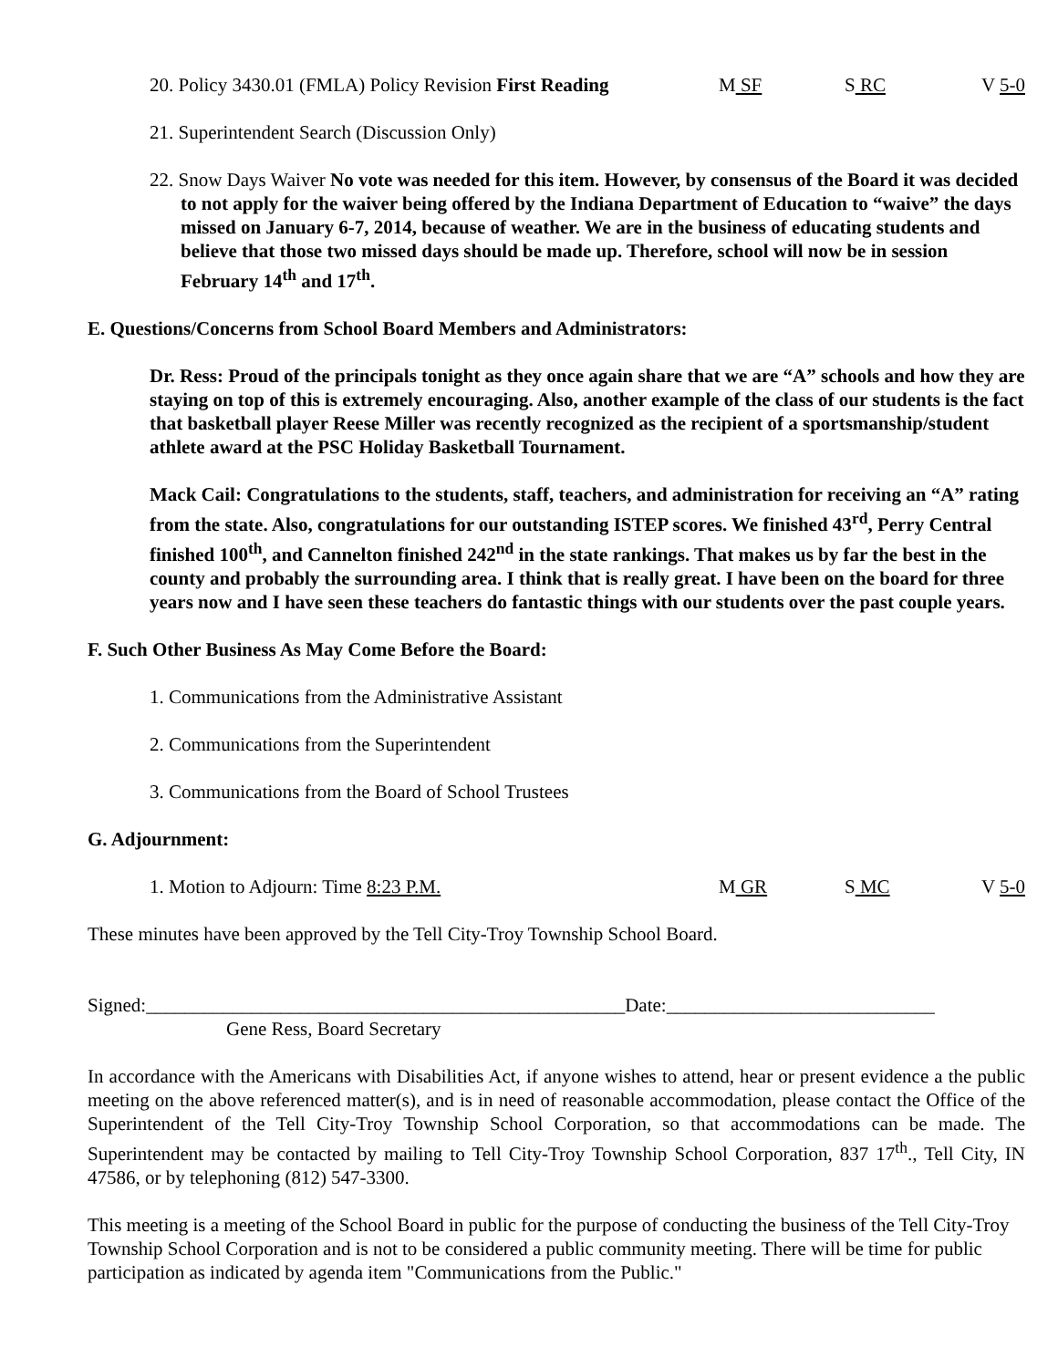20. Policy 3430.01 (FMLA) Policy Revision First Reading M SF S RC V 5-0
21. Superintendent Search (Discussion Only)
22. Snow Days Waiver No vote was needed for this item. However, by consensus of the Board it was decided to not apply for the waiver being offered by the Indiana Department of Education to “waive” the days missed on January 6-7, 2014, because of weather. We are in the business of educating students and believe that those two missed days should be made up. Therefore, school will now be in session February 14<sup>th</sup> and 17<sup>th</sup>.
E. Questions/Concerns from School Board Members and Administrators:
Dr. Ress: Proud of the principals tonight as they once again share that we are “A” schools and how they are staying on top of this is extremely encouraging. Also, another example of the class of our students is the fact that basketball player Reese Miller was recently recognized as the recipient of a sportsmanship/student athlete award at the PSC Holiday Basketball Tournament.
Mack Cail: Congratulations to the students, staff, teachers, and administration for receiving an “A” rating from the state. Also, congratulations for our outstanding ISTEP scores. We finished 43<sup>rd</sup>, Perry Central finished 100<sup>th</sup>, and Cannelton finished 242<sup>nd</sup> in the state rankings. That makes us by far the best in the county and probably the surrounding area. I think that is really great. I have been on the board for three years now and I have seen these teachers do fantastic things with our students over the past couple years.
F. Such Other Business As May Come Before the Board:
1. Communications from the Administrative Assistant
2. Communications from the Superintendent
3. Communications from the Board of School Trustees
G. Adjournment:
1. Motion to Adjourn: Time 8:23 P.M. M GR S MC V 5-0
These minutes have been approved by the Tell City-Troy Township School Board.
Signed:__________________________________________________Date:____________________________
Gene Ress, Board Secretary
In accordance with the Americans with Disabilities Act, if anyone wishes to attend, hear or present evidence a the public meeting on the above referenced matter(s), and is in need of reasonable accommodation, please contact the Office of the Superintendent of the Tell City-Troy Township School Corporation, so that accommodations can be made. The Superintendent may be contacted by mailing to Tell City-Troy Township School Corporation, 837 17<sup>th</sup>., Tell City, IN 47586, or by telephoning (812) 547-3300.
This meeting is a meeting of the School Board in public for the purpose of conducting the business of the Tell City-Troy Township School Corporation and is not to be considered a public community meeting. There will be time for public participation as indicated by agenda item "Communications from the Public."